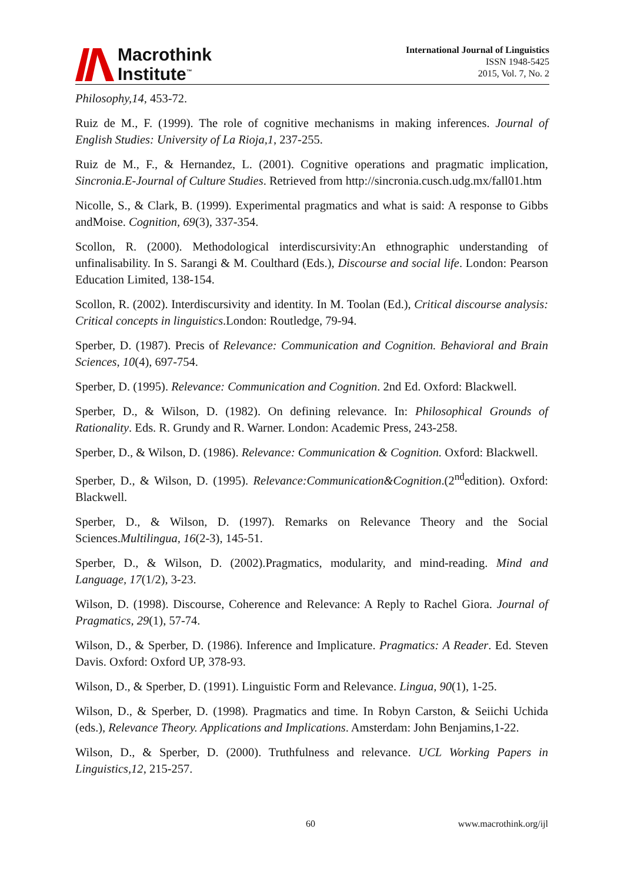Macrothink
Institute<sup>™</sup>
International Journal of Linguistics
ISSN 1948-5425
2015, Vol. 7, No. 2
Philosophy,14, 453-72.
Ruiz de M., F. (1999). The role of cognitive mechanisms in making inferences. Journal of English Studies: University of La Rioja,1, 237-255.
Ruiz de M., F., & Hernandez, L. (2001). Cognitive operations and pragmatic implication, Sincronia.E-Journal of Culture Studies. Retrieved from http://sincronia.cusch.udg.mx/fall01.htm
Nicolle, S., & Clark, B. (1999). Experimental pragmatics and what is said: A response to Gibbs andMoise. Cognition, 69(3), 337-354.
Scollon, R. (2000). Methodological interdiscursivity:An ethnographic understanding of unfinalisability. In S. Sarangi & M. Coulthard (Eds.), Discourse and social life. London: Pearson Education Limited, 138-154.
Scollon, R. (2002). Interdiscursivity and identity. In M. Toolan (Ed.), Critical discourse analysis: Critical concepts in linguistics.London: Routledge, 79-94.
Sperber, D. (1987). Precis of Relevance: Communication and Cognition. Behavioral and Brain Sciences, 10(4), 697-754.
Sperber, D. (1995). Relevance: Communication and Cognition. 2nd Ed. Oxford: Blackwell.
Sperber, D., & Wilson, D. (1982). On defining relevance. In: Philosophical Grounds of Rationality. Eds. R. Grundy and R. Warner. London: Academic Press, 243-258.
Sperber, D., & Wilson, D. (1986). Relevance: Communication & Cognition. Oxford: Blackwell.
Sperber, D., & Wilson, D. (1995). Relevance:Communication&Cognition.(2<sup>nd</sup>edition). Oxford: Blackwell.
Sperber, D., & Wilson, D. (1997). Remarks on Relevance Theory and the Social Sciences.Multilingua, 16(2-3), 145-51.
Sperber, D., & Wilson, D. (2002).Pragmatics, modularity, and mind-reading. Mind and Language, 17(1/2), 3-23.
Wilson, D. (1998). Discourse, Coherence and Relevance: A Reply to Rachel Giora. Journal of Pragmatics, 29(1), 57-74.
Wilson, D., & Sperber, D. (1986). Inference and Implicature. Pragmatics: A Reader. Ed. Steven Davis. Oxford: Oxford UP, 378-93.
Wilson, D., & Sperber, D. (1991). Linguistic Form and Relevance. Lingua, 90(1), 1-25.
Wilson, D., & Sperber, D. (1998). Pragmatics and time. In Robyn Carston, & Seiichi Uchida (eds.), Relevance Theory. Applications and Implications. Amsterdam: John Benjamins,1-22.
Wilson, D., & Sperber, D. (2000). Truthfulness and relevance. UCL Working Papers in Linguistics,12, 215-257.
60 www.macrothink.org/ijl